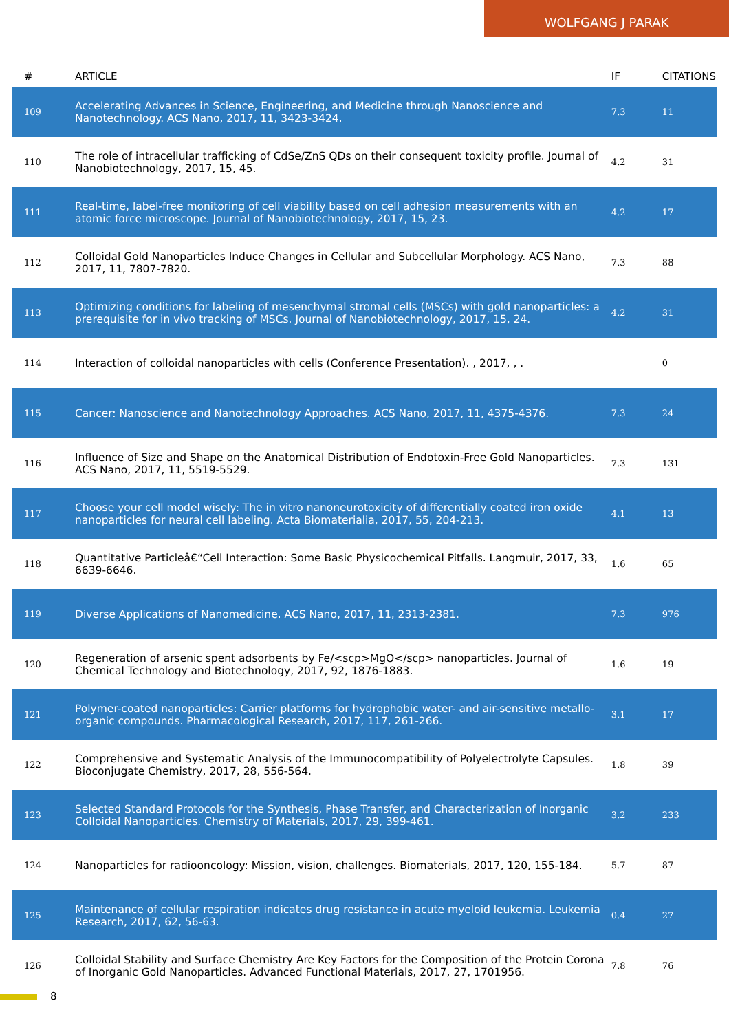WOLFGANG J PARAK
| # | ARTICLE | IF | CITATIONS |
| --- | --- | --- | --- |
| 109 | Accelerating Advances in Science, Engineering, and Medicine through Nanoscience and Nanotechnology. ACS Nano, 2017, 11, 3423-3424. | 7.3 | 11 |
| 110 | The role of intracellular trafficking of CdSe/ZnS QDs on their consequent toxicity profile. Journal of Nanobiotechnology, 2017, 15, 45. | 4.2 | 31 |
| 111 | Real-time, label-free monitoring of cell viability based on cell adhesion measurements with an atomic force microscope. Journal of Nanobiotechnology, 2017, 15, 23. | 4.2 | 17 |
| 112 | Colloidal Gold Nanoparticles Induce Changes in Cellular and Subcellular Morphology. ACS Nano, 2017, 11, 7807-7820. | 7.3 | 88 |
| 113 | Optimizing conditions for labeling of mesenchymal stromal cells (MSCs) with gold nanoparticles: a prerequisite for in vivo tracking of MSCs. Journal of Nanobiotechnology, 2017, 15, 24. | 4.2 | 31 |
| 114 | Interaction of colloidal nanoparticles with cells (Conference Presentation). , 2017, , . | | 0 |
| 115 | Cancer: Nanoscience and Nanotechnology Approaches. ACS Nano, 2017, 11, 4375-4376. | 7.3 | 24 |
| 116 | Influence of Size and Shape on the Anatomical Distribution of Endotoxin-Free Gold Nanoparticles. ACS Nano, 2017, 11, 5519-5529. | 7.3 | 131 |
| 117 | Choose your cell model wisely: The in vitro nanoneurotoxicity of differentially coated iron oxide nanoparticles for neural cell labeling. Acta Biomaterialia, 2017, 55, 204-213. | 4.1 | 13 |
| 118 | Quantitative Particleâ€“Cell Interaction: Some Basic Physicochemical Pitfalls. Langmuir, 2017, 33, 6639-6646. | 1.6 | 65 |
| 119 | Diverse Applications of Nanomedicine. ACS Nano, 2017, 11, 2313-2381. | 7.3 | 976 |
| 120 | Regeneration of arsenic spent adsorbents by Fe/<scp>MgO</scp> nanoparticles. Journal of Chemical Technology and Biotechnology, 2017, 92, 1876-1883. | 1.6 | 19 |
| 121 | Polymer-coated nanoparticles: Carrier platforms for hydrophobic water- and air-sensitive metallo-organic compounds. Pharmacological Research, 2017, 117, 261-266. | 3.1 | 17 |
| 122 | Comprehensive and Systematic Analysis of the Immunocompatibility of Polyelectrolyte Capsules. Bioconjugate Chemistry, 2017, 28, 556-564. | 1.8 | 39 |
| 123 | Selected Standard Protocols for the Synthesis, Phase Transfer, and Characterization of Inorganic Colloidal Nanoparticles. Chemistry of Materials, 2017, 29, 399-461. | 3.2 | 233 |
| 124 | Nanoparticles for radiooncology: Mission, vision, challenges. Biomaterials, 2017, 120, 155-184. | 5.7 | 87 |
| 125 | Maintenance of cellular respiration indicates drug resistance in acute myeloid leukemia. Leukemia Research, 2017, 62, 56-63. | 0.4 | 27 |
| 126 | Colloidal Stability and Surface Chemistry Are Key Factors for the Composition of the Protein Corona of Inorganic Gold Nanoparticles. Advanced Functional Materials, 2017, 27, 1701956. | 7.8 | 76 |
8